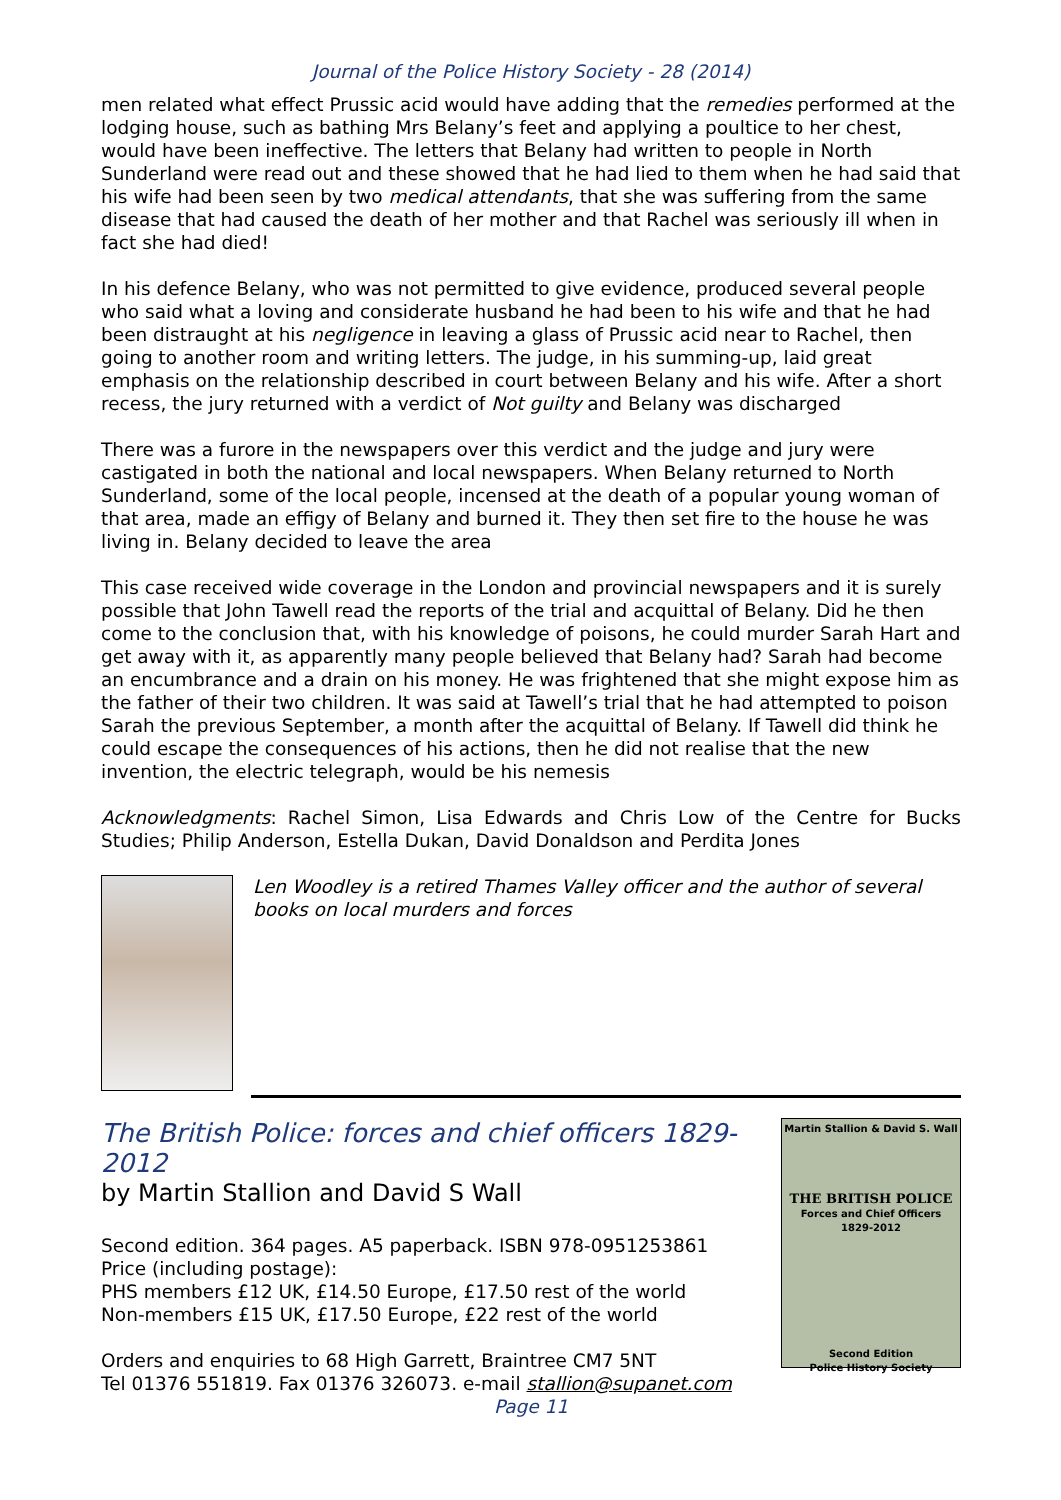Journal of the Police History Society - 28 (2014)
men related what effect Prussic acid would have adding that the remedies performed at the lodging house, such as bathing Mrs Belany’s feet and applying a poultice to her chest, would have been ineffective. The letters that Belany had written to people in North Sunderland were read out and these showed that he had lied to them when he had said that his wife had been seen by two medical attendants, that she was suffering from the same disease that had caused the death of her mother and that Rachel was seriously ill when in fact she had died!
In his defence Belany, who was not permitted to give evidence, produced several people who said what a loving and considerate husband he had been to his wife and that he had been distraught at his negligence in leaving a glass of Prussic acid near to Rachel, then going to another room and writing letters. The judge, in his summing-up, laid great emphasis on the relationship described in court between Belany and his wife. After a short recess, the jury returned with a verdict of Not guilty and Belany was discharged
There was a furore in the newspapers over this verdict and the judge and jury were castigated in both the national and local newspapers. When Belany returned to North Sunderland, some of the local people, incensed at the death of a popular young woman of that area, made an effigy of Belany and burned it. They then set fire to the house he was living in. Belany decided to leave the area
This case received wide coverage in the London and provincial newspapers and it is surely possible that John Tawell read the reports of the trial and acquittal of Belany. Did he then come to the conclusion that, with his knowledge of poisons, he could murder Sarah Hart and get away with it, as apparently many people believed that Belany had? Sarah had become an encumbrance and a drain on his money. He was frightened that she might expose him as the father of their two children. It was said at Tawell’s trial that he had attempted to poison Sarah the previous September, a month after the acquittal of Belany. If Tawell did think he could escape the consequences of his actions, then he did not realise that the new invention, the electric telegraph, would be his nemesis
Acknowledgments: Rachel Simon, Lisa Edwards and Chris Low of the Centre for Bucks Studies; Philip Anderson, Estella Dukan, David Donaldson and Perdita Jones
Len Woodley is a retired Thames Valley officer and the author of several books on local murders and forces
The British Police: forces and chief officers 1829-2012
by Martin Stallion and David S Wall
Second edition. 364 pages. A5 paperback. ISBN 978-0951253861
Price (including postage):
PHS members £12 UK, £14.50 Europe, £17.50 rest of the world
Non-members £15 UK, £17.50 Europe, £22 rest of the world
Orders and enquiries to 68 High Garrett, Braintree CM7 5NT
Tel 01376 551819. Fax 01376 326073. e-mail stallion@supanet.com
Martin Stallion & David S. Wall
THE BRITISH POLICE
Forces and Chief Officers
1829-2012
Second Edition
Police History Society
Page 11